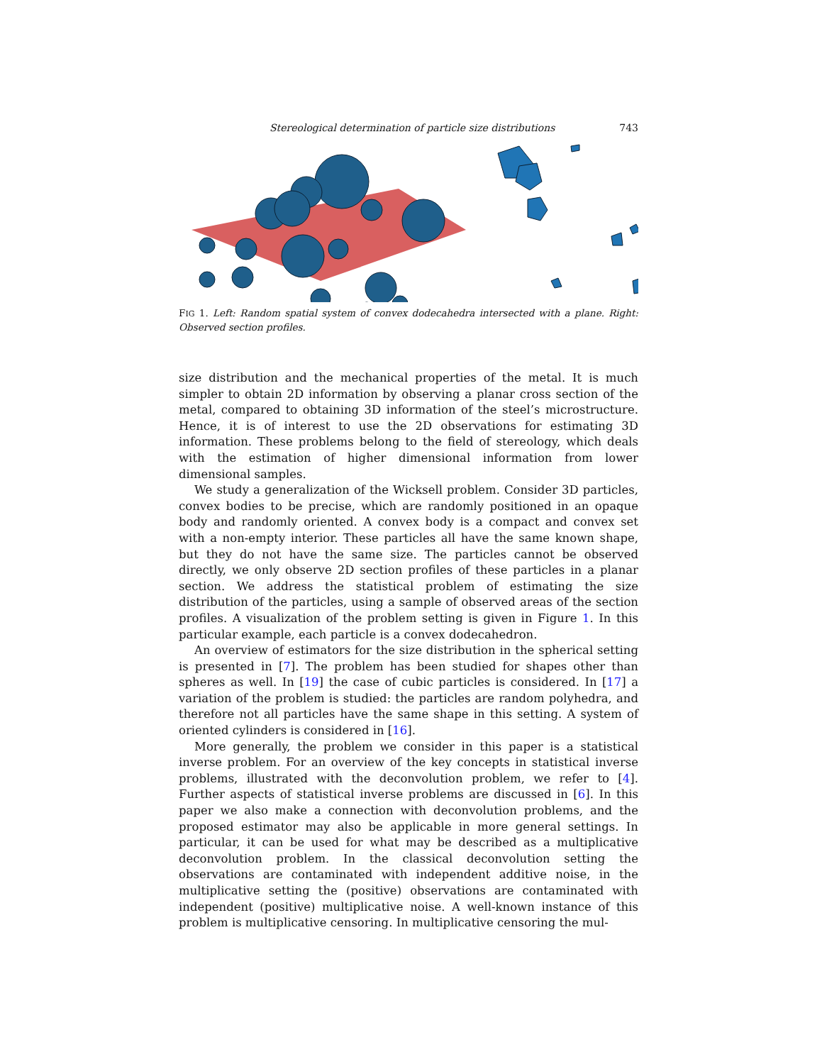Stereological determination of particle size distributions 743
FIG 1. Left: Random spatial system of convex dodecahedra intersected with a plane. Right: Observed section profiles.
size distribution and the mechanical properties of the metal. It is much simpler to obtain 2D information by observing a planar cross section of the metal, compared to obtaining 3D information of the steel’s microstructure. Hence, it is of interest to use the 2D observations for estimating 3D information. These problems belong to the field of stereology, which deals with the estimation of higher dimensional information from lower dimensional samples.
We study a generalization of the Wicksell problem. Consider 3D particles, convex bodies to be precise, which are randomly positioned in an opaque body and randomly oriented. A convex body is a compact and convex set with a non-empty interior. These particles all have the same known shape, but they do not have the same size. The particles cannot be observed directly, we only observe 2D section profiles of these particles in a planar section. We address the statistical problem of estimating the size distribution of the particles, using a sample of observed areas of the section profiles. A visualization of the problem setting is given in Figure 1. In this particular example, each particle is a convex dodecahedron.
An overview of estimators for the size distribution in the spherical setting is presented in [7]. The problem has been studied for shapes other than spheres as well. In [19] the case of cubic particles is considered. In [17] a variation of the problem is studied: the particles are random polyhedra, and therefore not all particles have the same shape in this setting. A system of oriented cylinders is considered in [16].
More generally, the problem we consider in this paper is a statistical inverse problem. For an overview of the key concepts in statistical inverse problems, illustrated with the deconvolution problem, we refer to [4]. Further aspects of statistical inverse problems are discussed in [6]. In this paper we also make a connection with deconvolution problems, and the proposed estimator may also be applicable in more general settings. In particular, it can be used for what may be described as a multiplicative deconvolution problem. In the classical deconvolution setting the observations are contaminated with independent additive noise, in the multiplicative setting the (positive) observations are contaminated with independent (positive) multiplicative noise. A well-known instance of this problem is multiplicative censoring. In multiplicative censoring the mul-